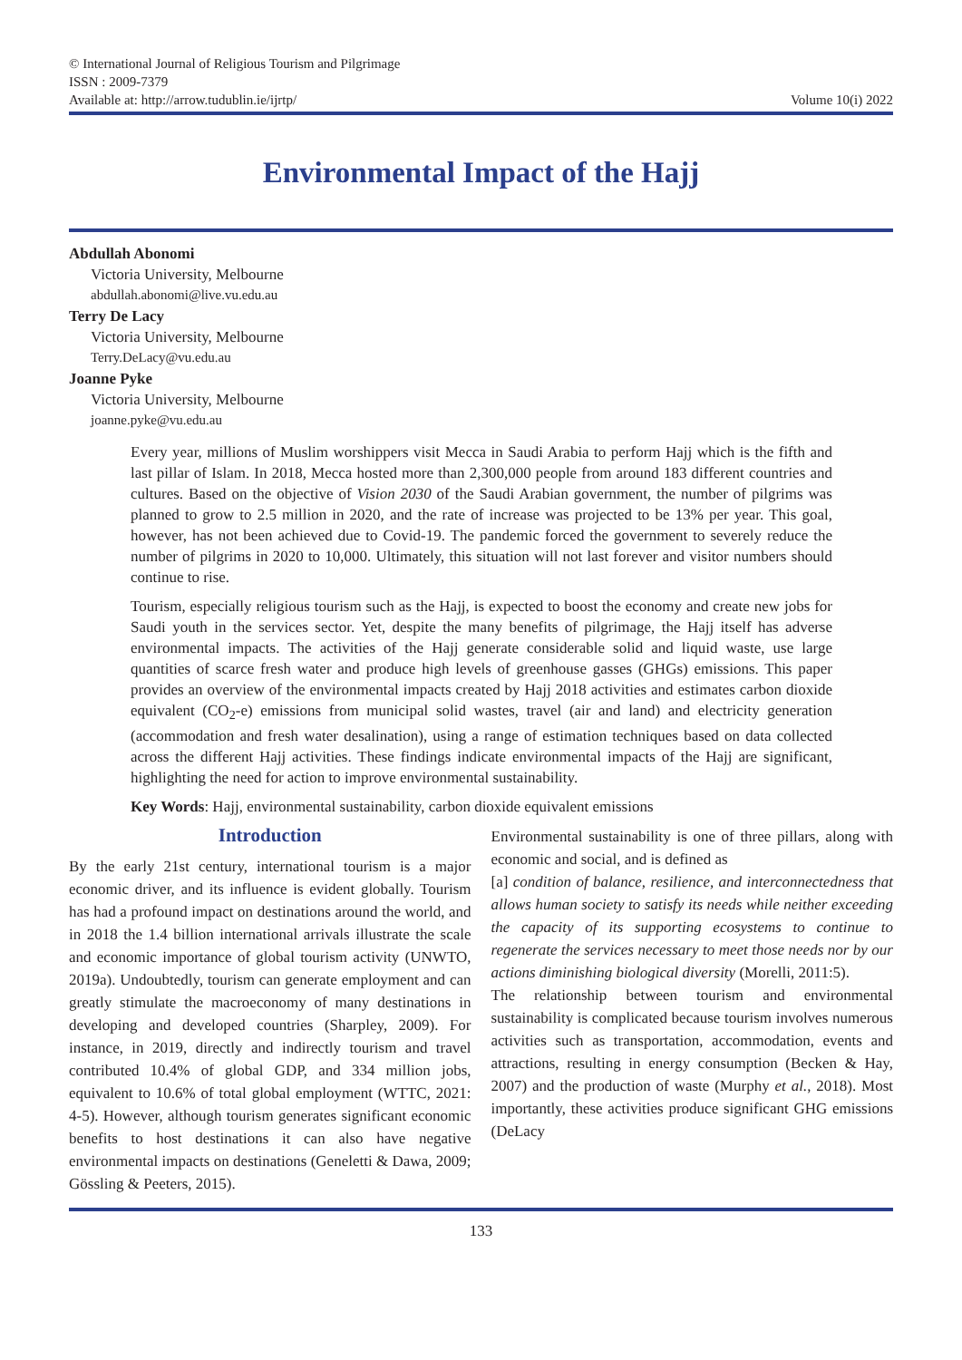© International Journal of Religious Tourism and Pilgrimage
ISSN : 2009-7379
Available at: http://arrow.tudublin.ie/ijrtp/
Volume 10(i) 2022
Environmental Impact of the Hajj
Abdullah Abonomi
Victoria University, Melbourne
abdullah.abonomi@live.vu.edu.au
Terry De Lacy
Victoria University, Melbourne
Terry.DeLacy@vu.edu.au
Joanne Pyke
Victoria University, Melbourne
joanne.pyke@vu.edu.au
Every year, millions of Muslim worshippers visit Mecca in Saudi Arabia to perform Hajj which is the fifth and last pillar of Islam. In 2018, Mecca hosted more than 2,300,000 people from around 183 different countries and cultures. Based on the objective of Vision 2030 of the Saudi Arabian government, the number of pilgrims was planned to grow to 2.5 million in 2020, and the rate of increase was projected to be 13% per year. This goal, however, has not been achieved due to Covid-19. The pandemic forced the government to severely reduce the number of pilgrims in 2020 to 10,000. Ultimately, this situation will not last forever and visitor numbers should continue to rise.
Tourism, especially religious tourism such as the Hajj, is expected to boost the economy and create new jobs for Saudi youth in the services sector. Yet, despite the many benefits of pilgrimage, the Hajj itself has adverse environmental impacts. The activities of the Hajj generate considerable solid and liquid waste, use large quantities of scarce fresh water and produce high levels of greenhouse gasses (GHGs) emissions. This paper provides an overview of the environmental impacts created by Hajj 2018 activities and estimates carbon dioxide equivalent (CO<sub>2</sub>-e) emissions from municipal solid wastes, travel (air and land) and electricity generation (accommodation and fresh water desalination), using a range of estimation techniques based on data collected across the different Hajj activities. These findings indicate environmental impacts of the Hajj are significant, highlighting the need for action to improve environmental sustainability.
Key Words: Hajj, environmental sustainability, carbon dioxide equivalent emissions
Introduction
By the early 21st century, international tourism is a major economic driver, and its influence is evident globally. Tourism has had a profound impact on destinations around the world, and in 2018 the 1.4 billion international arrivals illustrate the scale and economic importance of global tourism activity (UNWTO, 2019a). Undoubtedly, tourism can generate employment and can greatly stimulate the macroeconomy of many destinations in developing and developed countries (Sharpley, 2009). For instance, in 2019, directly and indirectly tourism and travel contributed 10.4% of global GDP, and 334 million jobs, equivalent to 10.6% of total global employment (WTTC, 2021: 4-5). However, although tourism generates significant economic benefits to host destinations it can also have negative environmental impacts on destinations (Geneletti & Dawa, 2009; Gössling & Peeters, 2015).
Environmental sustainability is one of three pillars, along with economic and social, and is defined as
[a] condition of balance, resilience, and interconnectedness that allows human society to satisfy its needs while neither exceeding the capacity of its supporting ecosystems to continue to regenerate the services necessary to meet those needs nor by our actions diminishing biological diversity (Morelli, 2011:5).
The relationship between tourism and environmental sustainability is complicated because tourism involves numerous activities such as transportation, accommodation, events and attractions, resulting in energy consumption (Becken & Hay, 2007) and the production of waste (Murphy et al., 2018). Most importantly, these activities produce significant GHG emissions (DeLacy
133